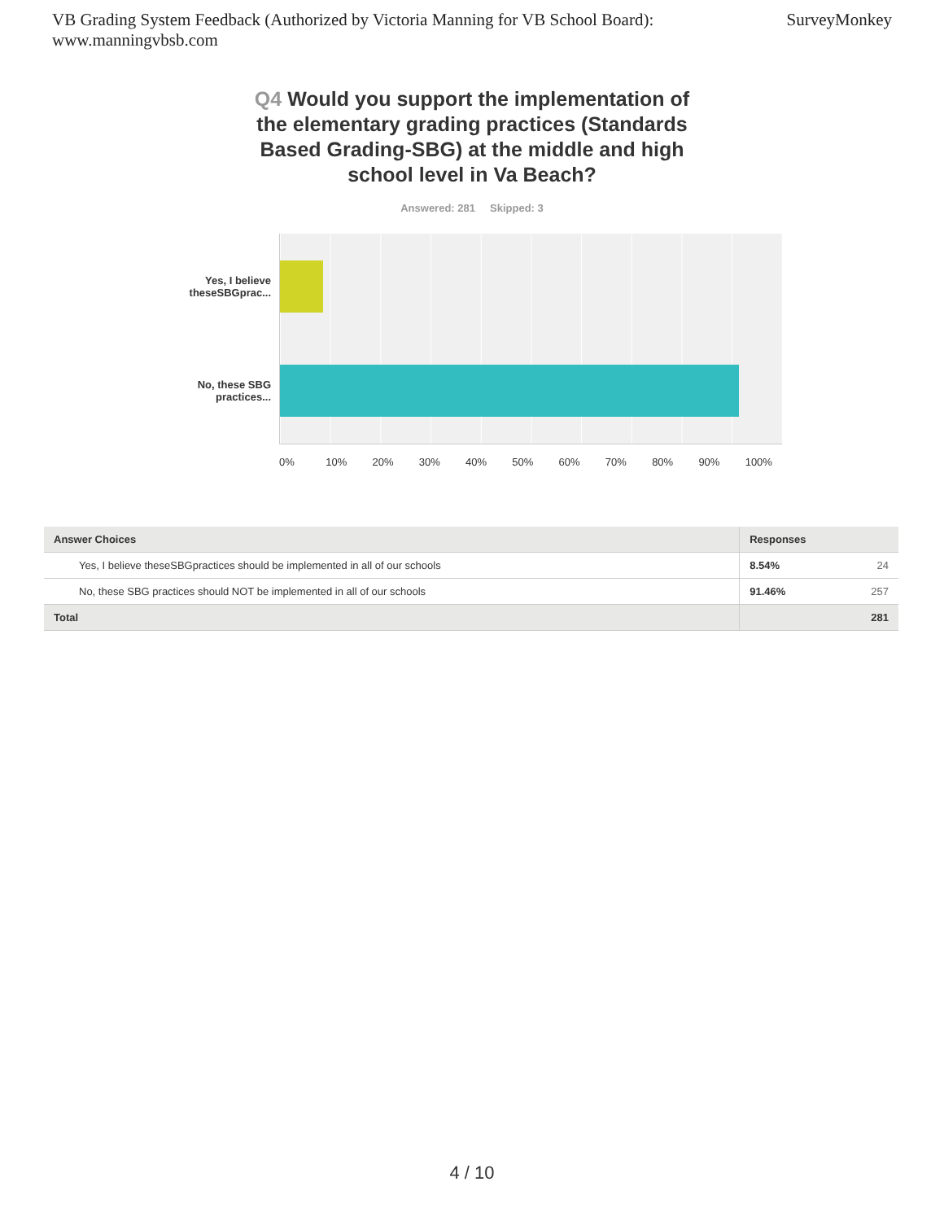VB Grading System Feedback (Authorized by Victoria Manning for VB School Board):
www.manningvbsb.com
SurveyMonkey
Q4 Would you support the implementation of the elementary grading practices (Standards Based Grading-SBG) at the middle and high school level in Va Beach?
Answered: 281 Skipped: 3
Yes, I believe
theseSBGprac...
No, these SBG
practices...
0% 10% 20% 30% 40% 50% 60% 70% 80% 90% 100%
| Answer Choices | Responses | |
| --- | --- | --- |
| Yes, I believe theseSBGpractices should be implemented in all of our schools | 8.54% | 24 |
| No, these SBG practices should NOT be implemented in all of our schools | 91.46% | 257 |
| Total | | 281 |
4 / 10